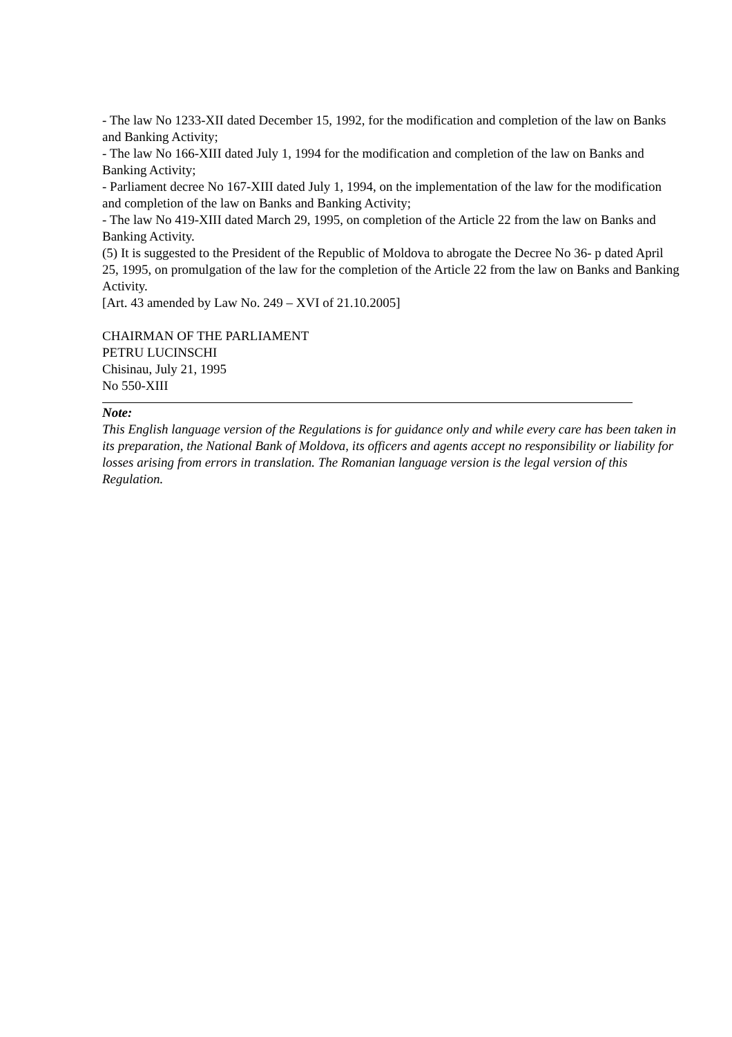- The law No 1233-XII dated December 15, 1992, for the modification and completion of the law on Banks and Banking Activity;
- The law No 166-XIII dated July 1, 1994 for the modification and completion of the law on Banks and Banking Activity;
- Parliament decree No 167-XIII dated July 1, 1994, on the implementation of the law for the modification and completion of the law on Banks and Banking Activity;
- The law No 419-XIII dated March 29, 1995, on completion of the Article 22 from the law on Banks and Banking Activity.
(5) It is suggested to the President of the Republic of Moldova to abrogate the Decree No 36- p dated April 25, 1995, on promulgation of the law for the completion of the Article 22 from the law on Banks and Banking Activity.
[Art. 43 amended by Law No. 249 – XVI of 21.10.2005]
CHAIRMAN OF THE PARLIAMENT
PETRU LUCINSCHI
Chisinau, July 21, 1995
No 550-XIII
Note:
This English language version of the Regulations is for guidance only and while every care has been taken in its preparation, the National Bank of Moldova, its officers and agents accept no responsibility or liability for losses arising from errors in translation. The Romanian language version is the legal version of this Regulation.